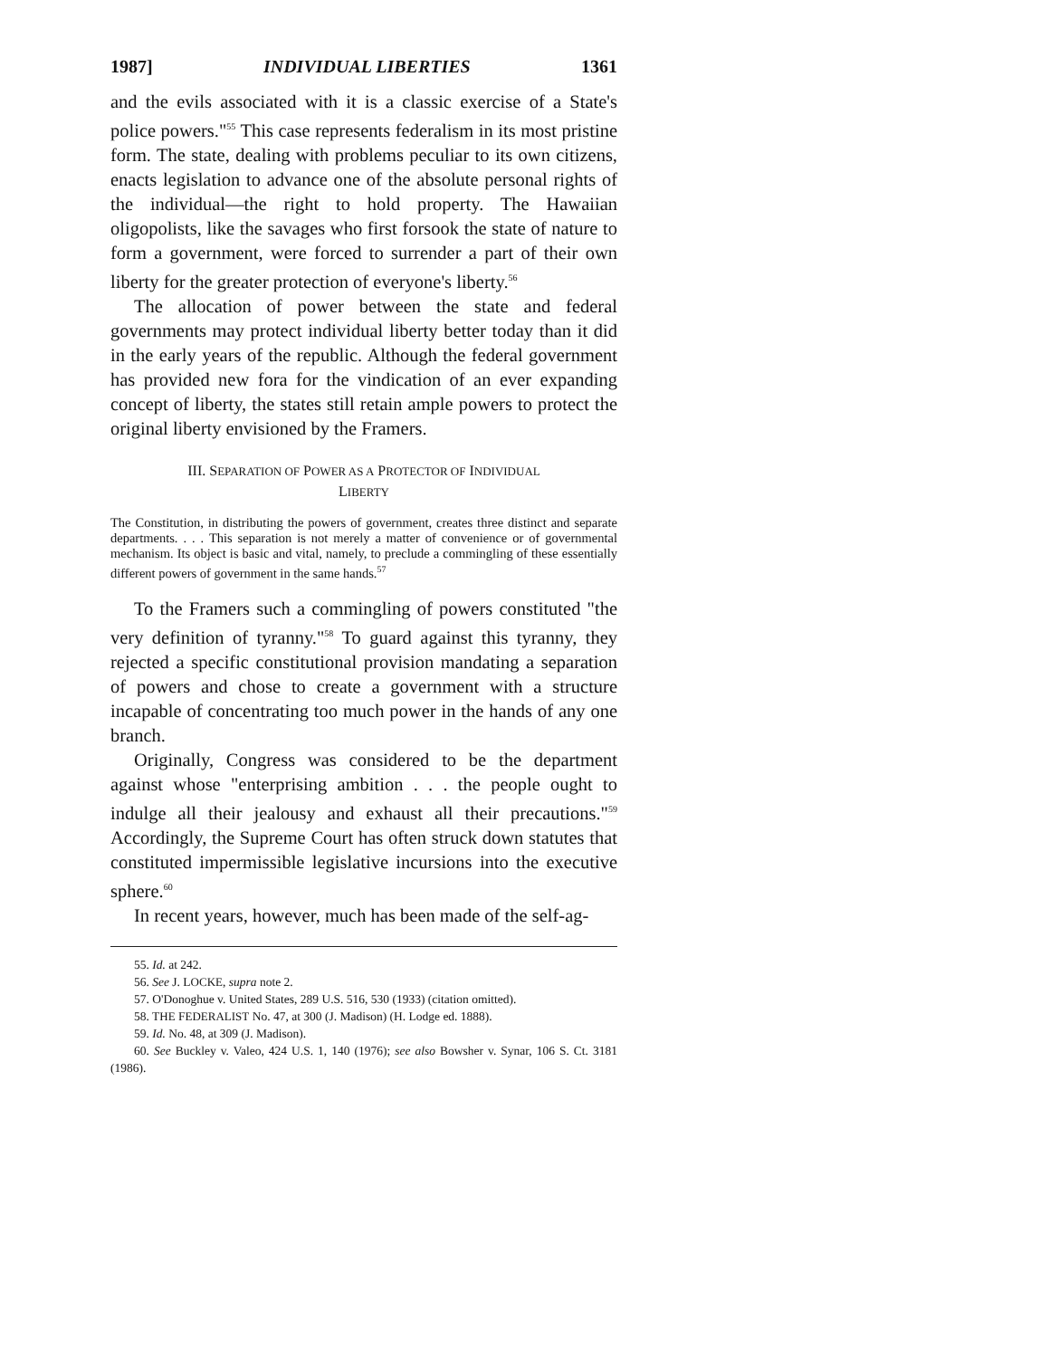1987] INDIVIDUAL LIBERTIES 1361
and the evils associated with it is a classic exercise of a State's police powers."<sup>55</sup> This case represents federalism in its most pristine form. The state, dealing with problems peculiar to its own citizens, enacts legislation to advance one of the absolute personal rights of the individual—the right to hold property. The Hawaiian oligopolists, like the savages who first forsook the state of nature to form a government, were forced to surrender a part of their own liberty for the greater protection of everyone's liberty.<sup>56</sup>
The allocation of power between the state and federal governments may protect individual liberty better today than it did in the early years of the republic. Although the federal government has provided new fora for the vindication of an ever expanding concept of liberty, the states still retain ample powers to protect the original liberty envisioned by the Framers.
III. SEPARATION OF POWER AS A PROTECTOR OF INDIVIDUAL
LIBERTY
The Constitution, in distributing the powers of government, creates three distinct and separate departments. . . . This separation is not merely a matter of convenience or of governmental mechanism. Its object is basic and vital, namely, to preclude a commingling of these essentially different powers of government in the same hands.<sup>57</sup>
To the Framers such a commingling of powers constituted "the very definition of tyranny."<sup>58</sup> To guard against this tyranny, they rejected a specific constitutional provision mandating a separation of powers and chose to create a government with a structure incapable of concentrating too much power in the hands of any one branch.
Originally, Congress was considered to be the department against whose "enterprising ambition . . . the people ought to indulge all their jealousy and exhaust all their precautions."<sup>59</sup> Accordingly, the Supreme Court has often struck down statutes that constituted impermissible legislative incursions into the executive sphere.<sup>60</sup>
In recent years, however, much has been made of the self-ag-
55. Id. at 242.
56. See J. LOCKE, supra note 2.
57. O'Donoghue v. United States, 289 U.S. 516, 530 (1933) (citation omitted).
58. THE FEDERALIST No. 47, at 300 (J. Madison) (H. Lodge ed. 1888).
59. Id. No. 48, at 309 (J. Madison).
60. See Buckley v. Valeo, 424 U.S. 1, 140 (1976); see also Bowsher v. Synar, 106 S. Ct. 3181 (1986).